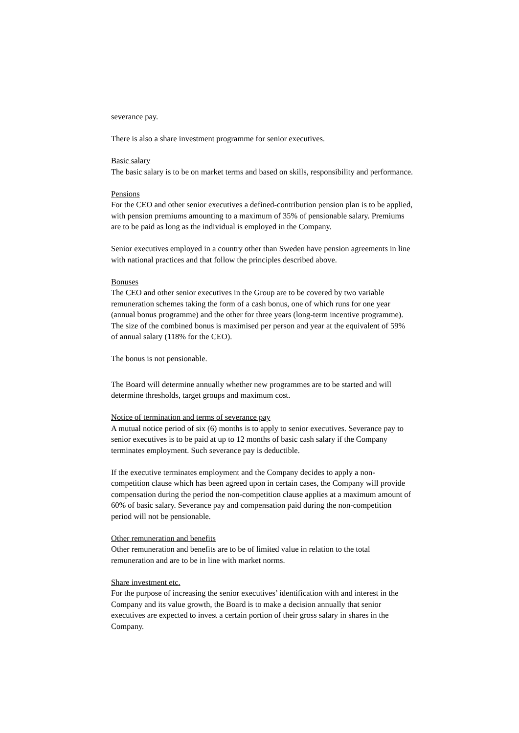severance pay.
There is also a share investment programme for senior executives.
Basic salary
The basic salary is to be on market terms and based on skills, responsibility and performance.
Pensions
For the CEO and other senior executives a defined-contribution pension plan is to be applied,
with pension premiums amounting to a maximum of 35% of pensionable salary. Premiums
are to be paid as long as the individual is employed in the Company.
Senior executives employed in a country other than Sweden have pension agreements in line
with national practices and that follow the principles described above.
Bonuses
The CEO and other senior executives in the Group are to be covered by two variable
remuneration schemes taking the form of a cash bonus, one of which runs for one year
(annual bonus programme) and the other for three years (long-term incentive programme).
The size of the combined bonus is maximised per person and year at the equivalent of 59%
of annual salary (118% for the CEO).
The bonus is not pensionable.
The Board will determine annually whether new programmes are to be started and will
determine thresholds, target groups and maximum cost.
Notice of termination and terms of severance pay
A mutual notice period of six (6) months is to apply to senior executives. Severance pay to
senior executives is to be paid at up to 12 months of basic cash salary if the Company
terminates employment. Such severance pay is deductible.
If the executive terminates employment and the Company decides to apply a non-
competition clause which has been agreed upon in certain cases, the Company will provide
compensation during the period the non-competition clause applies at a maximum amount of
60% of basic salary. Severance pay and compensation paid during the non-competition
period will not be pensionable.
Other remuneration and benefits
Other remuneration and benefits are to be of limited value in relation to the total
remuneration and are to be in line with market norms.
Share investment etc.
For the purpose of increasing the senior executives’ identification with and interest in the
Company and its value growth, the Board is to make a decision annually that senior
executives are expected to invest a certain portion of their gross salary in shares in the
Company.